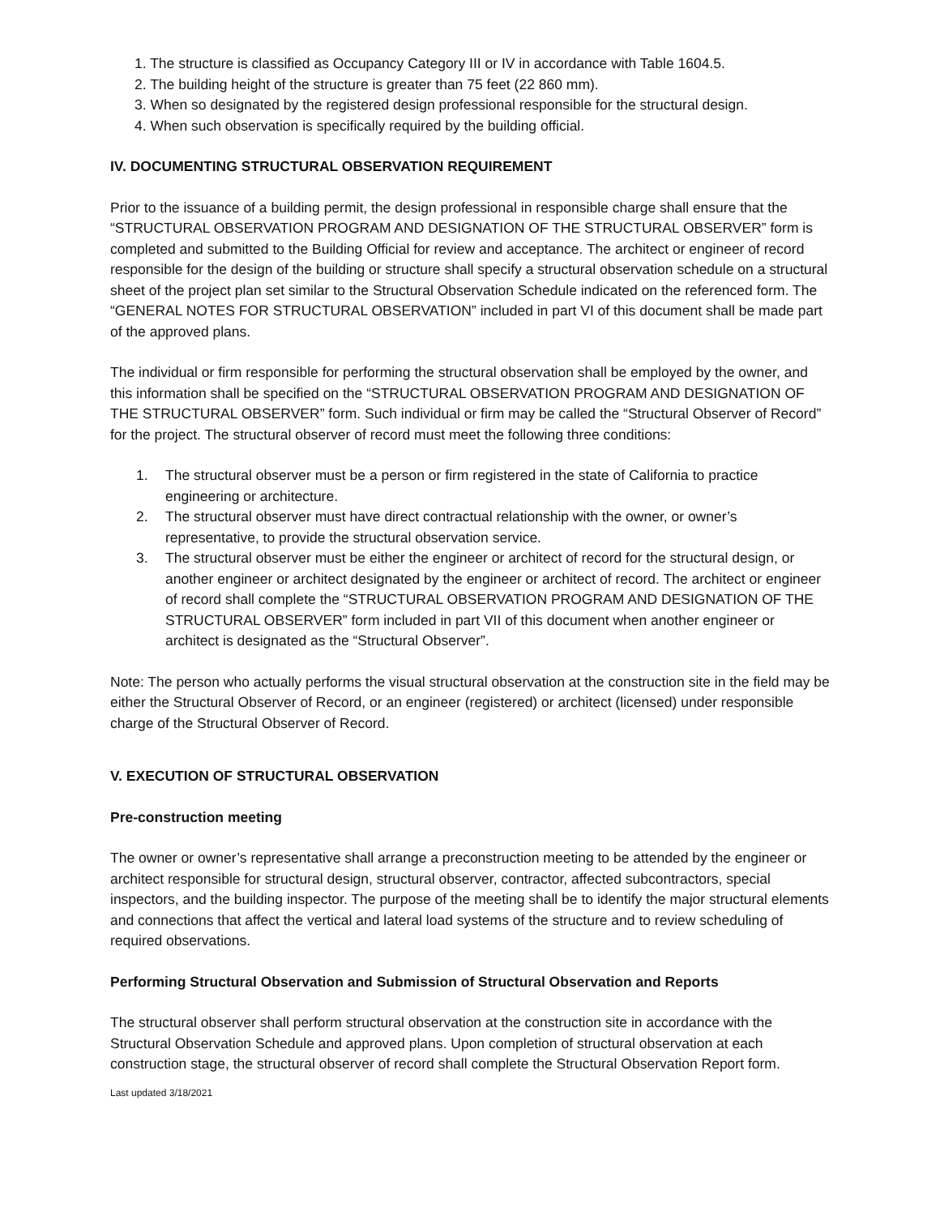1. The structure is classified as Occupancy Category III or IV in accordance with Table 1604.5.
2. The building height of the structure is greater than 75 feet (22 860 mm).
3. When so designated by the registered design professional responsible for the structural design.
4. When such observation is specifically required by the building official.
IV. DOCUMENTING STRUCTURAL OBSERVATION REQUIREMENT
Prior to the issuance of a building permit, the design professional in responsible charge shall ensure that the “STRUCTURAL OBSERVATION PROGRAM AND DESIGNATION OF THE STRUCTURAL OBSERVER” form is completed and submitted to the Building Official for review and acceptance. The architect or engineer of record responsible for the design of the building or structure shall specify a structural observation schedule on a structural sheet of the project plan set similar to the Structural Observation Schedule indicated on the referenced form. The “GENERAL NOTES FOR STRUCTURAL OBSERVATION” included in part VI of this document shall be made part of the approved plans.
The individual or firm responsible for performing the structural observation shall be employed by the owner, and this information shall be specified on the “STRUCTURAL OBSERVATION PROGRAM AND DESIGNATION OF THE STRUCTURAL OBSERVER” form. Such individual or firm may be called the “Structural Observer of Record” for the project. The structural observer of record must meet the following three conditions:
1. The structural observer must be a person or firm registered in the state of California to practice engineering or architecture.
2. The structural observer must have direct contractual relationship with the owner, or owner’s representative, to provide the structural observation service.
3. The structural observer must be either the engineer or architect of record for the structural design, or another engineer or architect designated by the engineer or architect of record. The architect or engineer of record shall complete the “STRUCTURAL OBSERVATION PROGRAM AND DESIGNATION OF THE STRUCTURAL OBSERVER” form included in part VII of this document when another engineer or architect is designated as the “Structural Observer”.
Note: The person who actually performs the visual structural observation at the construction site in the field may be either the Structural Observer of Record, or an engineer (registered) or architect (licensed) under responsible charge of the Structural Observer of Record.
V. EXECUTION OF STRUCTURAL OBSERVATION
Pre-construction meeting
The owner or owner’s representative shall arrange a preconstruction meeting to be attended by the engineer or architect responsible for structural design, structural observer, contractor, affected subcontractors, special inspectors, and the building inspector. The purpose of the meeting shall be to identify the major structural elements and connections that affect the vertical and lateral load systems of the structure and to review scheduling of required observations.
Performing Structural Observation and Submission of Structural Observation and Reports
The structural observer shall perform structural observation at the construction site in accordance with the Structural Observation Schedule and approved plans. Upon completion of structural observation at each construction stage, the structural observer of record shall complete the Structural Observation Report form.
Last updated 3/18/2021